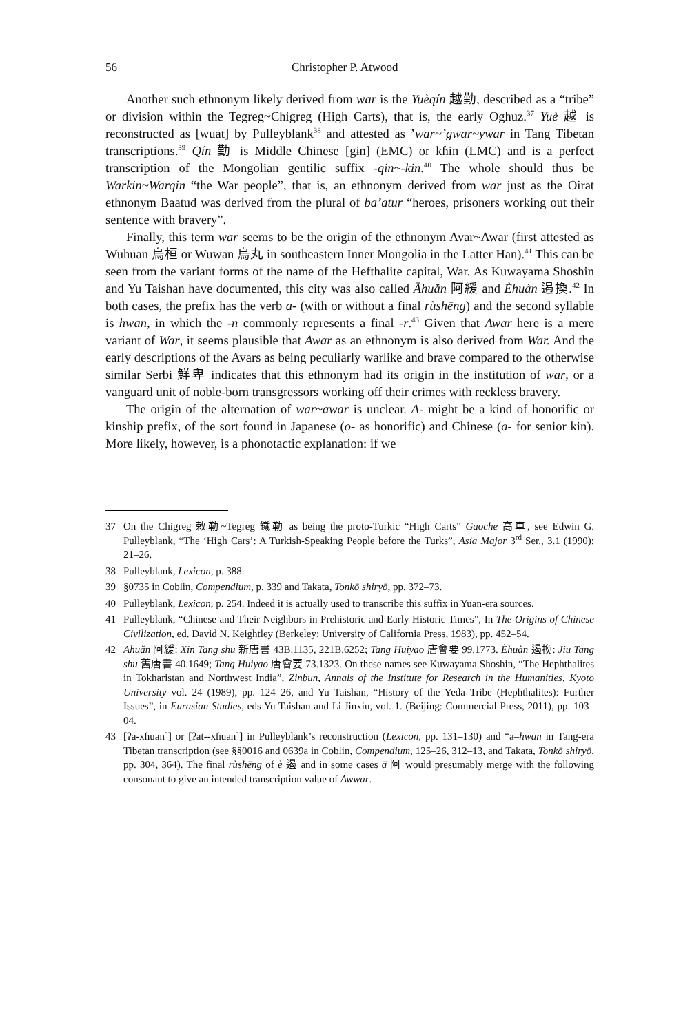56 Christopher P. Atwood
Another such ethnonym likely derived from war is the Yuèqín 越勤, described as a “tribe” or division within the Tegreg~Chigreg (High Carts), that is, the early Oghuz.<sup>37</sup> Yuè 越 is reconstructed as [wuat] by Pulleyblank<sup>38</sup> and attested as ’war~’gwar~ywar in Tang Tibetan transcriptions.<sup>39</sup> Qín 勤 is Middle Chinese [gɨn] (EMC) or kɦin (LMC) and is a perfect transcription of the Mongolian gentilic suffix -qin~-kin.<sup>40</sup> The whole should thus be Warkin~Warqin “the War people”, that is, an ethnonym derived from war just as the Oirat ethnonym Baatud was derived from the plural of ba’atur “heroes, prisoners working out their sentence with bravery”.
Finally, this term war seems to be the origin of the ethnonym Avar~Awar (first attested as Wuhuan 烏桓 or Wuwan 烏丸 in southeastern Inner Mongolia in the Latter Han).<sup>41</sup> This can be seen from the variant forms of the name of the Hefthalite capital, War. As Kuwayama Shoshin and Yu Taishan have documented, this city was also called Āhuǎn 阿緩 and Èhuàn 遏換.<sup>42</sup> In both cases, the prefix has the verb a- (with or without a final rùshēng) and the second syllable is hwan, in which the -n commonly represents a final -r.<sup>43</sup> Given that Awar here is a mere variant of War, it seems plausible that Awar as an ethnonym is also derived from War. And the early descriptions of the Avars as being peculiarly warlike and brave compared to the otherwise similar Serbi 鮮卑 indicates that this ethnonym had its origin in the institution of war, or a vanguard unit of noble-born transgressors working off their crimes with reckless bravery.
The origin of the alternation of war~awar is unclear. A- might be a kind of honorific or kinship prefix, of the sort found in Japanese (o- as honorific) and Chinese (a- for senior kin). More likely, however, is a phonotactic explanation: if we
37 On the Chigreg 敕勒~Tegreg 鐵勒 as being the proto-Turkic “High Carts” Gaoche 高車, see Edwin G. Pulleyblank, “The ‘High Cars’: A Turkish-Speaking People before the Turks”, Asia Major 3<sup>rd</sup> Ser., 3.1 (1990): 21–26.
38 Pulleyblank, Lexicon, p. 388.
39 §0735 in Coblin, Compendium, p. 339 and Takata, Tonkō shiryō, pp. 372–73.
40 Pulleyblank, Lexicon, p. 254. Indeed it is actually used to transcribe this suffix in Yuan-era sources.
41 Pulleyblank, “Chinese and Their Neighbors in Prehistoric and Early Historic Times”, In The Origins of Chinese Civilization, ed. David N. Keightley (Berkeley: University of California Press, 1983), pp. 452–54.
42 Āhuǎn 阿緩: Xin Tang shu 新唐書 43B.1135, 221B.6252; Tang Huiyao 唐會要 99.1773. Èhuàn 遏換: Jiu Tang shu 舊唐書 40.1649; Tang Huiyao 唐會要 73.1323. On these names see Kuwayama Shoshin, “The Hephthalites in Tokharistan and Northwest India”, Zinbun, Annals of the Institute for Research in the Humanities, Kyoto University vol. 24 (1989), pp. 124–26, and Yu Taishan, “History of the Yeda Tribe (Hephthalites): Further Issues”, in Eurasian Studies, eds Yu Taishan and Li Jinxiu, vol. 1. (Beijing: Commercial Press, 2011), pp. 103–04.
43 [ʔa-xɦuan`] or [ʔat--xɦuan`] in Pulleyblank’s reconstruction (Lexicon, pp. 131–130) and “a–hwan in Tang-era Tibetan transcription (see §§0016 and 0639a in Coblin, Compendium, 125–26, 312–13, and Takata, Tonkō shiryō, pp. 304, 364). The final rùshēng of è 遏 and in some cases ā 阿 would presumably merge with the following consonant to give an intended transcription value of Awwar.